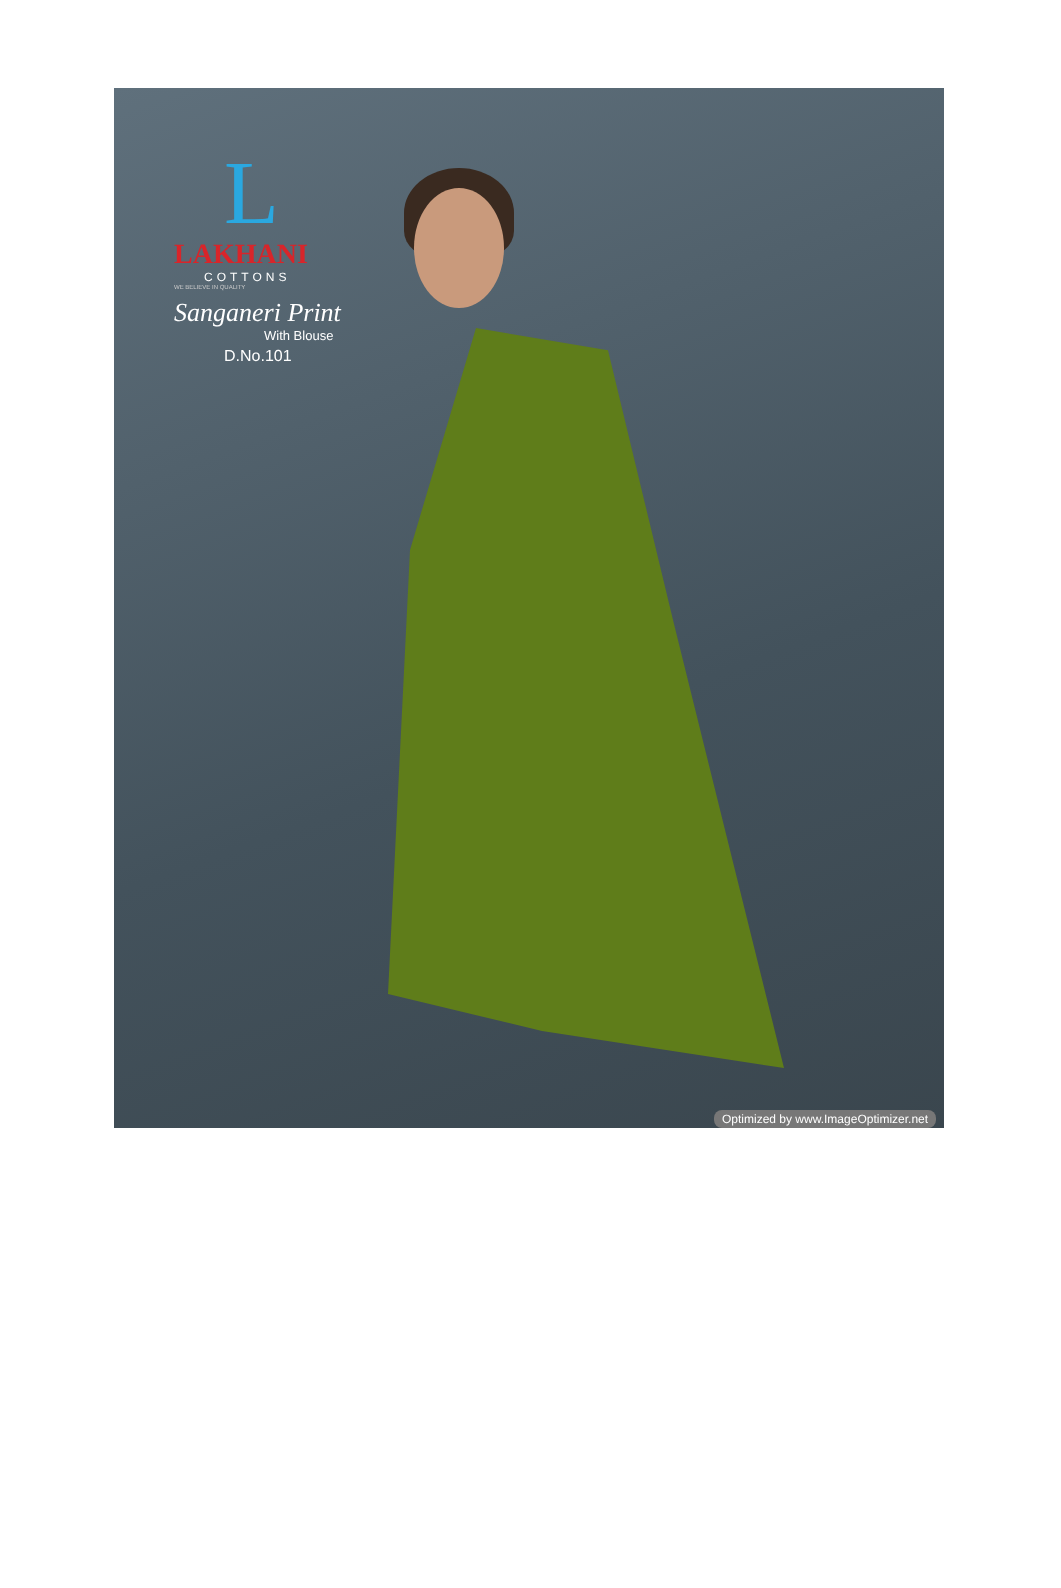L
LAKHANI
COTTONS
WE BELIEVE IN QUALITY
Sanganeri Print
With Blouse
D.No.101
Optimized by www.ImageOptimizer.net